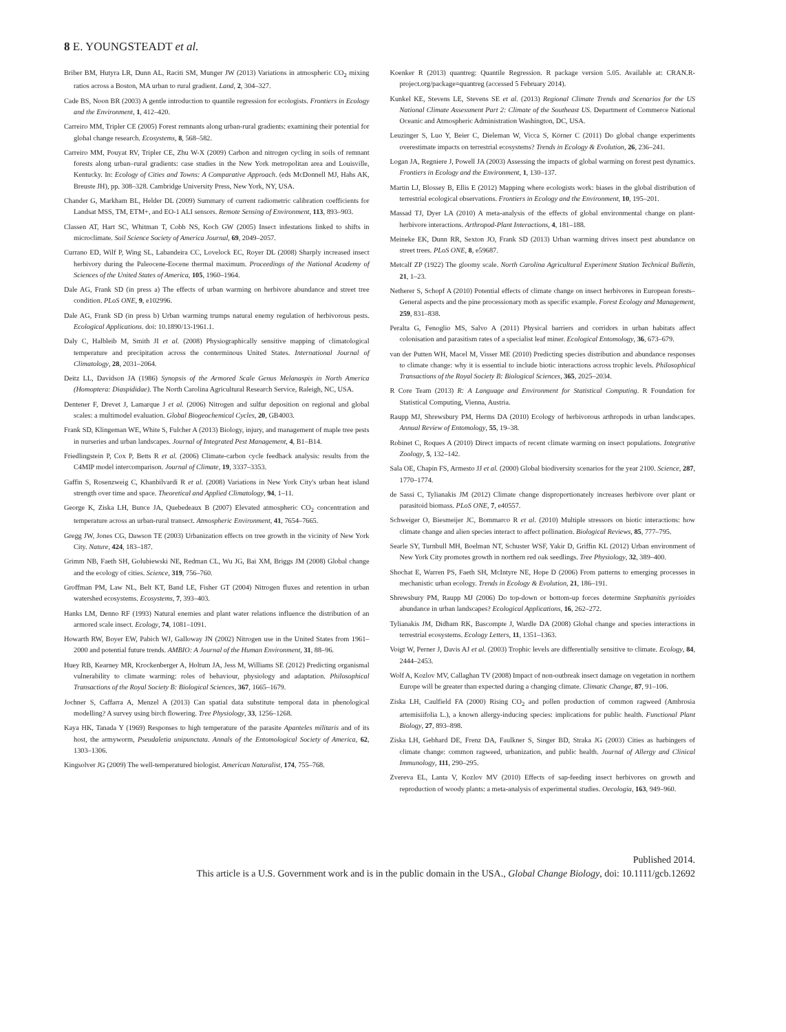8 E. YOUNGSTEADT et al.
Briber BM, Hutyra LR, Dunn AL, Raciti SM, Munger JW (2013) Variations in atmospheric CO<sub>2</sub> mixing ratios across a Boston, MA urban to rural gradient. Land, 2, 304–327.
Cade BS, Noon BR (2003) A gentle introduction to quantile regression for ecologists. Frontiers in Ecology and the Environment, 1, 412–420.
Carreiro MM, Tripler CE (2005) Forest remnants along urban-rural gradients: examining their potential for global change research. Ecosystems, 8, 568–582.
Carreiro MM, Pouyat RV, Tripler CE, Zhu W-X (2009) Carbon and nitrogen cycling in soils of remnant forests along urban–rural gradients: case studies in the New York metropolitan area and Louisville, Kentucky. In: Ecology of Cities and Towns: A Comparative Approach. (eds McDonnell MJ, Hahs AK, Breuste JH), pp. 308–328. Cambridge University Press, New York, NY, USA.
Chander G, Markham BL, Helder DL (2009) Summary of current radiometric calibration coefficients for Landsat MSS, TM, ETM+, and EO-1 ALI sensors. Remote Sensing of Environment, 113, 893–903.
Classen AT, Hart SC, Whitman T, Cobb NS, Koch GW (2005) Insect infestations linked to shifts in microclimate. Soil Science Society of America Journal, 69, 2049–2057.
Currano ED, Wilf P, Wing SL, Labandeira CC, Lovelock EC, Royer DL (2008) Sharply increased insect herbivory during the Paleocene-Eocene thermal maximum. Proceedings of the National Academy of Sciences of the United States of America, 105, 1960–1964.
Dale AG, Frank SD (in press a) The effects of urban warming on herbivore abundance and street tree condition. PLoS ONE, 9, e102996.
Dale AG, Frank SD (in press b) Urban warming trumps natural enemy regulation of herbivorous pests. Ecological Applications. doi: 10.1890/13-1961.1.
Daly C, Halbleib M, Smith JI et al. (2008) Physiographically sensitive mapping of climatological temperature and precipitation across the conterminous United States. International Journal of Climatology, 28, 2031–2064.
Deitz LL, Davidson JA (1986) Synopsis of the Armored Scale Genus Melanaspis in North America (Homoptera: Diaspididae). The North Carolina Agricultural Research Service, Raleigh, NC, USA.
Dentener F, Drevet J, Lamarque J et al. (2006) Nitrogen and sulfur deposition on regional and global scales: a multimodel evaluation. Global Biogeochemical Cycles, 20, GB4003.
Frank SD, Klingeman WE, White S, Fulcher A (2013) Biology, injury, and management of maple tree pests in nurseries and urban landscapes. Journal of Integrated Pest Management, 4, B1–B14.
Friedlingstein P, Cox P, Betts R et al. (2006) Climate-carbon cycle feedback analysis: results from the C4MIP model intercomparison. Journal of Climate, 19, 3337–3353.
Gaffin S, Rosenzweig C, Khanbilvardi R et al. (2008) Variations in New York City's urban heat island strength over time and space. Theoretical and Applied Climatology, 94, 1–11.
George K, Ziska LH, Bunce JA, Quebedeaux B (2007) Elevated atmospheric CO<sub>2</sub> concentration and temperature across an urban-rural transect. Atmospheric Environment, 41, 7654–7665.
Gregg JW, Jones CG, Dawson TE (2003) Urbanization effects on tree growth in the vicinity of New York City. Nature, 424, 183–187.
Grimm NB, Faeth SH, Golubiewski NE, Redman CL, Wu JG, Bai XM, Briggs JM (2008) Global change and the ecology of cities. Science, 319, 756–760.
Groffman PM, Law NL, Belt KT, Band LE, Fisher GT (2004) Nitrogen fluxes and retention in urban watershed ecosystems. Ecosystems, 7, 393–403.
Hanks LM, Denno RF (1993) Natural enemies and plant water relations influence the distribution of an armored scale insect. Ecology, 74, 1081–1091.
Howarth RW, Boyer EW, Pabich WJ, Galloway JN (2002) Nitrogen use in the United States from 1961–2000 and potential future trends. AMBIO: A Journal of the Human Environment, 31, 88–96.
Huey RB, Kearney MR, Krockenberger A, Holtum JA, Jess M, Williams SE (2012) Predicting organismal vulnerability to climate warming: roles of behaviour, physiology and adaptation. Philosophical Transactions of the Royal Society B: Biological Sciences, 367, 1665–1679.
Jochner S, Caffarra A, Menzel A (2013) Can spatial data substitute temporal data in phenological modelling? A survey using birch flowering. Tree Physiology, 33, 1256–1268.
Kaya HK, Tanada Y (1969) Responses to high temperature of the parasite Apanteles militaris and of its host, the armyworm, Pseudaletia unipunctata. Annals of the Entomological Society of America, 62, 1303–1306.
Kingsolver JG (2009) The well-temperatured biologist. American Naturalist, 174, 755–768.
Koenker R (2013) quantreg: Quantile Regression. R package version 5.05. Available at: CRAN.R-project.org/package=quantreg (accessed 5 February 2014).
Kunkel KE, Stevens LE, Stevens SE et al. (2013) Regional Climate Trends and Scenarios for the US National Climate Assessment Part 2: Climate of the Southeast US. Department of Commerce National Oceanic and Atmospheric Administration Washington, DC, USA.
Leuzinger S, Luo Y, Beier C, Dieleman W, Vicca S, Körner C (2011) Do global change experiments overestimate impacts on terrestrial ecosystems? Trends in Ecology & Evolution, 26, 236–241.
Logan JA, Regniere J, Powell JA (2003) Assessing the impacts of global warming on forest pest dynamics. Frontiers in Ecology and the Environment, 1, 130–137.
Martin LJ, Blossey B, Ellis E (2012) Mapping where ecologists work: biases in the global distribution of terrestrial ecological observations. Frontiers in Ecology and the Environment, 10, 195–201.
Massad TJ, Dyer LA (2010) A meta-analysis of the effects of global environmental change on plant-herbivore interactions. Arthropod-Plant Interactions, 4, 181–188.
Meineke EK, Dunn RR, Sexton JO, Frank SD (2013) Urban warming drives insect pest abundance on street trees. PLoS ONE, 8, e59687.
Metcalf ZP (1922) The gloomy scale. North Carolina Agricultural Experiment Station Technical Bulletin, 21, 1–23.
Netherer S, Schopf A (2010) Potential effects of climate change on insect herbivores in European forests–General aspects and the pine processionary moth as specific example. Forest Ecology and Management, 259, 831–838.
Peralta G, Fenoglio MS, Salvo A (2011) Physical barriers and corridors in urban habitats affect colonisation and parasitism rates of a specialist leaf miner. Ecological Entomology, 36, 673–679.
van der Putten WH, Macel M, Visser ME (2010) Predicting species distribution and abundance responses to climate change: why it is essential to include biotic interactions across trophic levels. Philosophical Transactions of the Royal Society B: Biological Sciences, 365, 2025–2034.
R Core Team (2013) R: A Language and Environment for Statistical Computing. R Foundation for Statistical Computing, Vienna, Austria.
Raupp MJ, Shrewsbury PM, Herms DA (2010) Ecology of herbivorous arthropods in urban landscapes. Annual Review of Entomology, 55, 19–38.
Robinet C, Roques A (2010) Direct impacts of recent climate warming on insect populations. Integrative Zoology, 5, 132–142.
Sala OE, Chapin FS, Armesto JJ et al. (2000) Global biodiversity scenarios for the year 2100. Science, 287, 1770–1774.
de Sassi C, Tylianakis JM (2012) Climate change disproportionately increases herbivore over plant or parasitoid biomass. PLoS ONE, 7, e40557.
Schweiger O, Biesmeijer JC, Bommarco R et al. (2010) Multiple stressors on biotic interactions: how climate change and alien species interact to affect pollination. Biological Reviews, 85, 777–795.
Searle SY, Turnbull MH, Boelman NT, Schuster WSF, Yakir D, Griffin KL (2012) Urban environment of New York City promotes growth in northern red oak seedlings. Tree Physiology, 32, 389–400.
Shochat E, Warren PS, Faeth SH, McIntyre NE, Hope D (2006) From patterns to emerging processes in mechanistic urban ecology. Trends in Ecology & Evolution, 21, 186–191.
Shrewsbury PM, Raupp MJ (2006) Do top-down or bottom-up forces determine Stephanitis pyrioides abundance in urban landscapes? Ecological Applications, 16, 262–272.
Tylianakis JM, Didham RK, Bascompte J, Wardle DA (2008) Global change and species interactions in terrestrial ecosystems. Ecology Letters, 11, 1351–1363.
Voigt W, Perner J, Davis AJ et al. (2003) Trophic levels are differentially sensitive to climate. Ecology, 84, 2444–2453.
Wolf A, Kozlov MV, Callaghan TV (2008) Impact of non-outbreak insect damage on vegetation in northern Europe will be greater than expected during a changing climate. Climatic Change, 87, 91–106.
Ziska LH, Caulfield FA (2000) Rising CO<sub>2</sub> and pollen production of common ragweed (Ambrosia artemisiifolia L.), a known allergy-inducing species: implications for public health. Functional Plant Biology, 27, 893–898.
Ziska LH, Gebhard DE, Frenz DA, Faulkner S, Singer BD, Straka JG (2003) Cities as harbingers of climate change: common ragweed, urbanization, and public health. Journal of Allergy and Clinical Immunology, 111, 290–295.
Zvereva EL, Lanta V, Kozlov MV (2010) Effects of sap-feeding insect herbivores on growth and reproduction of woody plants: a meta-analysis of experimental studies. Oecologia, 163, 949–960.
Published 2014.
This article is a U.S. Government work and is in the public domain in the USA., Global Change Biology, doi: 10.1111/gcb.12692